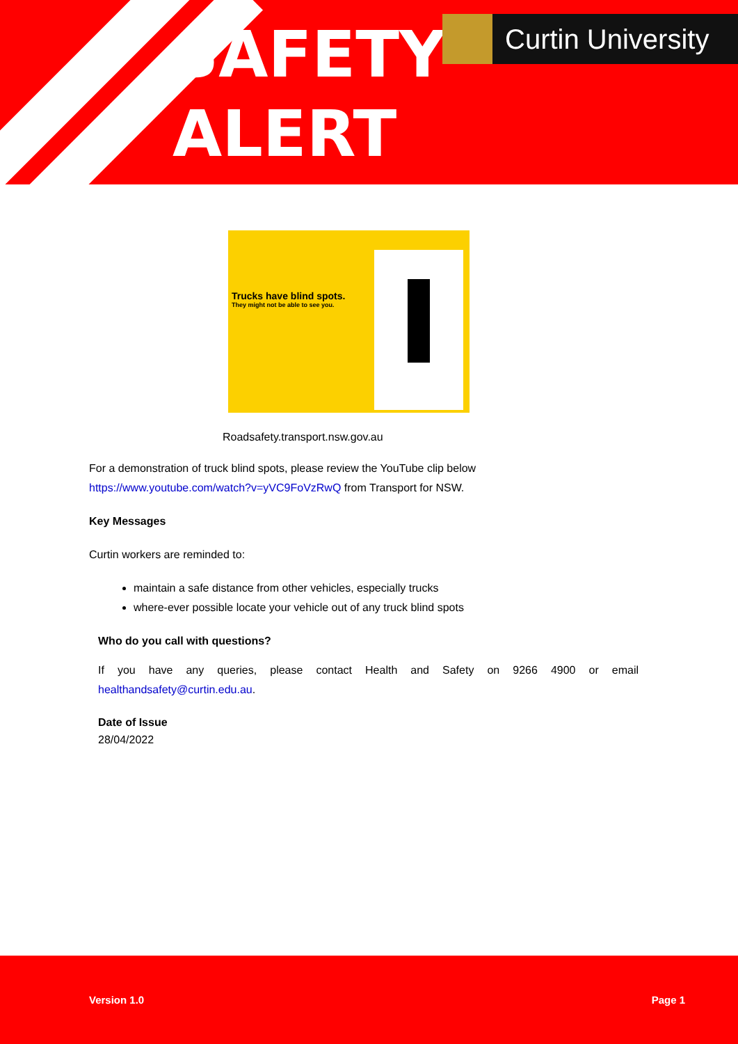SAFETY
ALERT
Curtin University
Trucks have blind spots.
They might not be able to see you.
Roadsafety.transport.nsw.gov.au
For a demonstration of truck blind spots, please review the YouTube clip below
https://www.youtube.com/watch?v=yVC9FoVzRwQ from Transport for NSW.
Key Messages
Curtin workers are reminded to:
maintain a safe distance from other vehicles, especially trucks
where-ever possible locate your vehicle out of any truck blind spots
Who do you call with questions?
If you have any queries, please contact Health and Safety on 9266 4900 or email healthandsafety@curtin.edu.au.
Date of Issue
28/04/2022
Version 1.0 Page 1